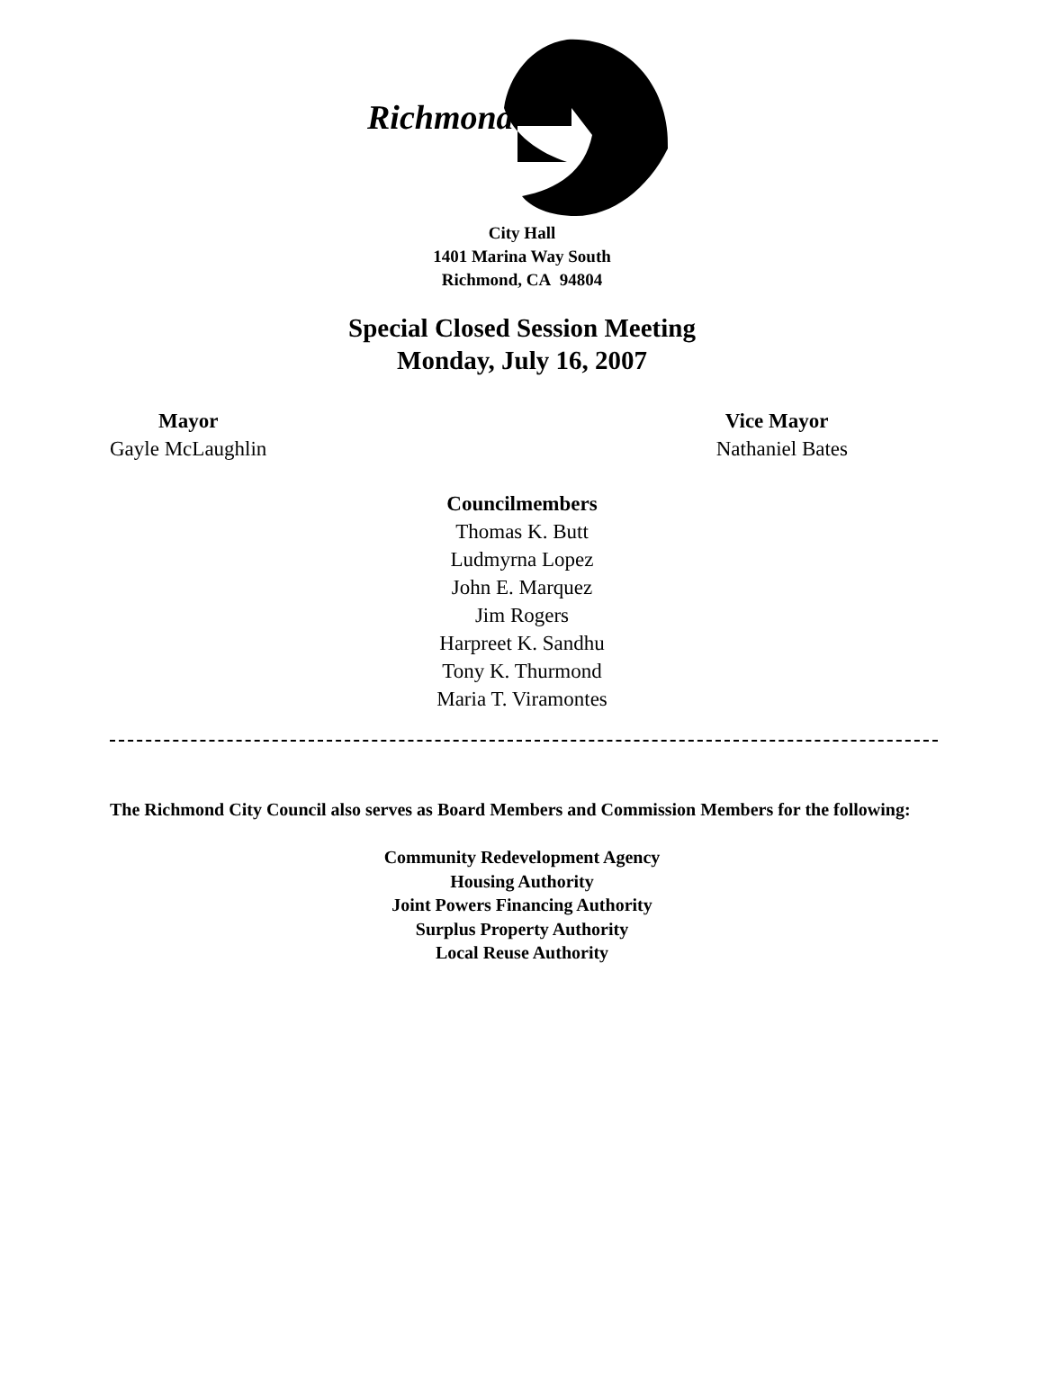Richmond
City Hall
1401 Marina Way South
Richmond, CA 94804
Special Closed Session Meeting
Monday, July 16, 2007
Mayor
Gayle McLaughlin
Vice Mayor
Nathaniel Bates
Councilmembers
Thomas K. Butt
Ludmyrna Lopez
John E. Marquez
Jim Rogers
Harpreet K. Sandhu
Tony K. Thurmond
Maria T. Viramontes
The Richmond City Council also serves as Board Members and Commission Members for the following:
Community Redevelopment Agency
Housing Authority
Joint Powers Financing Authority
Surplus Property Authority
Local Reuse Authority